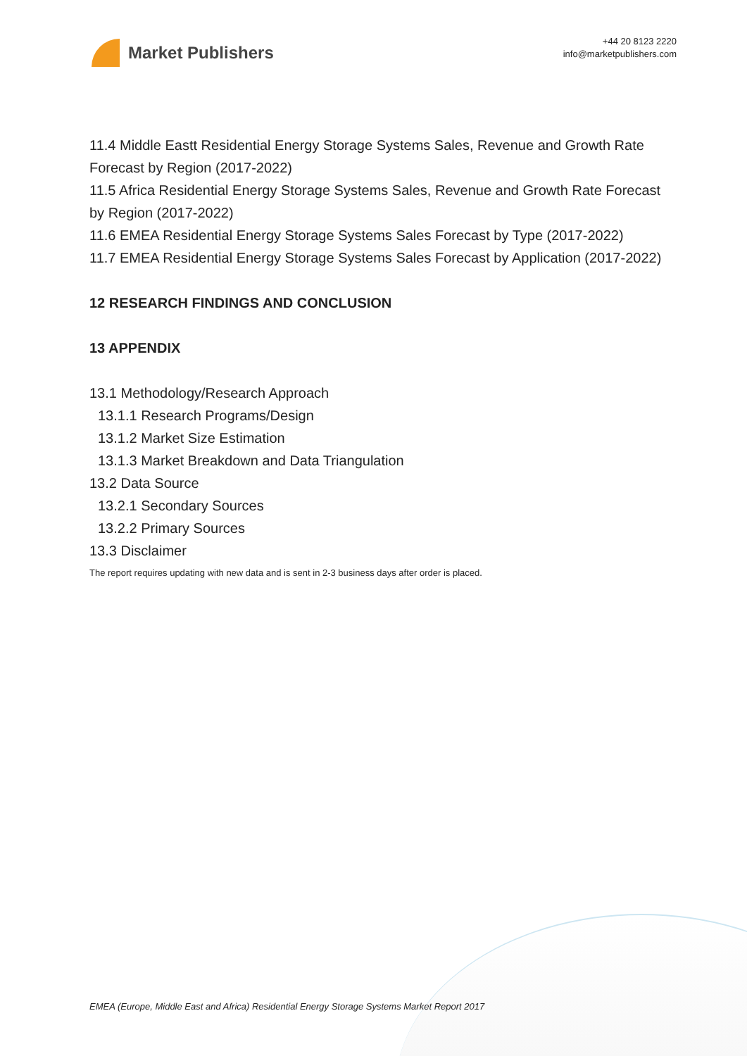Market Publishers
+44 20 8123 2220
info@marketpublishers.com
11.4 Middle Eastt Residential Energy Storage Systems Sales, Revenue and Growth Rate Forecast by Region (2017-2022)
11.5 Africa Residential Energy Storage Systems Sales, Revenue and Growth Rate Forecast by Region (2017-2022)
11.6 EMEA Residential Energy Storage Systems Sales Forecast by Type (2017-2022)
11.7 EMEA Residential Energy Storage Systems Sales Forecast by Application (2017-2022)
12 RESEARCH FINDINGS AND CONCLUSION
13 APPENDIX
13.1 Methodology/Research Approach
13.1.1 Research Programs/Design
13.1.2 Market Size Estimation
13.1.3 Market Breakdown and Data Triangulation
13.2 Data Source
13.2.1 Secondary Sources
13.2.2 Primary Sources
13.3 Disclaimer
The report requires updating with new data and is sent in 2-3 business days after order is placed.
EMEA (Europe, Middle East and Africa) Residential Energy Storage Systems Market Report 2017